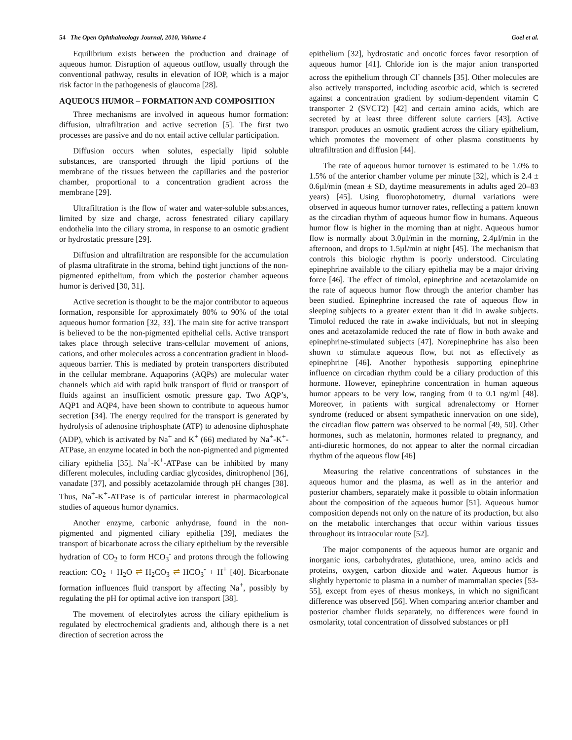54 The Open Ophthalmology Journal, 2010, Volume 4 Goel et al.
Equilibrium exists between the production and drainage of aqueous humor. Disruption of aqueous outflow, usually through the conventional pathway, results in elevation of IOP, which is a major risk factor in the pathogenesis of glaucoma [28].
AQUEOUS HUMOR – FORMATION AND COMPOSITION
Three mechanisms are involved in aqueous humor formation: diffusion, ultrafiltration and active secretion [5]. The first two processes are passive and do not entail active cellular participation.
Diffusion occurs when solutes, especially lipid soluble substances, are transported through the lipid portions of the membrane of the tissues between the capillaries and the posterior chamber, proportional to a concentration gradient across the membrane [29].
Ultrafiltration is the flow of water and water-soluble substances, limited by size and charge, across fenestrated ciliary capillary endothelia into the ciliary stroma, in response to an osmotic gradient or hydrostatic pressure [29].
Diffusion and ultrafiltration are responsible for the accumulation of plasma ultrafitrate in the stroma, behind tight junctions of the non-pigmented epithelium, from which the posterior chamber aqueous humor is derived [30, 31].
Active secretion is thought to be the major contributor to aqueous formation, responsible for approximately 80% to 90% of the total aqueous humor formation [32, 33]. The main site for active transport is believed to be the non-pigmented epithelial cells. Active transport takes place through selective trans-cellular movement of anions, cations, and other molecules across a concentration gradient in blood-aqueous barrier. This is mediated by protein transporters distributed in the cellular membrane. Aquaporins (AQPs) are molecular water channels which aid with rapid bulk transport of fluid or transport of fluids against an insufficient osmotic pressure gap. Two AQP’s, AQP1 and AQP4, have been shown to contribute to aqueous humor secretion [34]. The energy required for the transport is generated by hydrolysis of adenosine triphosphate (ATP) to adenosine diphosphate (ADP), which is activated by Na<sup>+</sup> and K<sup>+</sup> (66) mediated by Na<sup>+</sup>-K<sup>+</sup>-ATPase, an enzyme located in both the non-pigmented and pigmented ciliary epithelia [35]. Na<sup>+</sup>-K<sup>+</sup>-ATPase can be inhibited by many different molecules, including cardiac glycosides, dinitrophenol [36], vanadate [37], and possibly acetazolamide through pH changes [38]. Thus, Na<sup>+</sup>-K<sup>+</sup>-ATPase is of particular interest in pharmacological studies of aqueous humor dynamics.
Another enzyme, carbonic anhydrase, found in the non-pigmented and pigmented ciliary epithelia [39], mediates the transport of bicarbonate across the ciliary epithelium by the reversible hydration of CO<sub>2</sub> to form HCO<sub>3</sub><sup>-</sup> and protons through the following reaction: CO<sub>2</sub> + H<sub>2</sub>O ⇌ H<sub>2</sub>CO<sub>3</sub> ⇌ HCO<sub>3</sub><sup>-</sup> + H<sup>+</sup> [40]. Bicarbonate formation influences fluid transport by affecting Na<sup>+</sup>, possibly by regulating the pH for optimal active ion transport [38].
The movement of electrolytes across the ciliary epithelium is regulated by electrochemical gradients and, although there is a net direction of secretion across the
epithelium [32], hydrostatic and oncotic forces favor resorption of aqueous humor [41]. Chloride ion is the major anion transported across the epithelium through Cl<sup>-</sup> channels [35]. Other molecules are also actively transported, including ascorbic acid, which is secreted against a concentration gradient by sodium-dependent vitamin C transporter 2 (SVCT2) [42] and certain amino acids, which are secreted by at least three different solute carriers [43]. Active transport produces an osmotic gradient across the ciliary epithelium, which promotes the movement of other plasma constituents by ultrafiltration and diffusion [44].
The rate of aqueous humor turnover is estimated to be 1.0% to 1.5% of the anterior chamber volume per minute [32], which is 2.4 ± 0.6µl/min (mean ± SD, daytime measurements in adults aged 20–83 years) [45]. Using fluorophotometry, diurnal variations were observed in aqueous humor turnover rates, reflecting a pattern known as the circadian rhythm of aqueous humor flow in humans. Aqueous humor flow is higher in the morning than at night. Aqueous humor flow is normally about 3.0µl/min in the morning, 2.4µl/min in the afternoon, and drops to 1.5µl/min at night [45]. The mechanism that controls this biologic rhythm is poorly understood. Circulating epinephrine available to the ciliary epithelia may be a major driving force [46]. The effect of timolol, epinephrine and acetazolamide on the rate of aqueous humor flow through the anterior chamber has been studied. Epinephrine increased the rate of aqueous flow in sleeping subjects to a greater extent than it did in awake subjects. Timolol reduced the rate in awake individuals, but not in sleeping ones and acetazolamide reduced the rate of flow in both awake and epinephrine-stimulated subjects [47]. Norepinephrine has also been shown to stimulate aqueous flow, but not as effectively as epinephrine [46]. Another hypothesis supporting epinephrine influence on circadian rhythm could be a ciliary production of this hormone. However, epinephrine concentration in human aqueous humor appears to be very low, ranging from 0 to 0.1 ng/ml [48]. Moreover, in patients with surgical adrenalectomy or Horner syndrome (reduced or absent sympathetic innervation on one side), the circadian flow pattern was observed to be normal [49, 50]. Other hormones, such as melatonin, hormones related to pregnancy, and anti-diuretic hormones, do not appear to alter the normal circadian rhythm of the aqueous flow [46]
Measuring the relative concentrations of substances in the aqueous humor and the plasma, as well as in the anterior and posterior chambers, separately make it possible to obtain information about the composition of the aqueous humor [51]. Aqueous humor composition depends not only on the nature of its production, but also on the metabolic interchanges that occur within various tissues throughout its intraocular route [52].
The major components of the aqueous humor are organic and inorganic ions, carbohydrates, glutathione, urea, amino acids and proteins, oxygen, carbon dioxide and water. Aqueous humor is slightly hypertonic to plasma in a number of mammalian species [53-55], except from eyes of rhesus monkeys, in which no significant difference was observed [56]. When comparing anterior chamber and posterior chamber fluids separately, no differences were found in osmolarity, total concentration of dissolved substances or pH